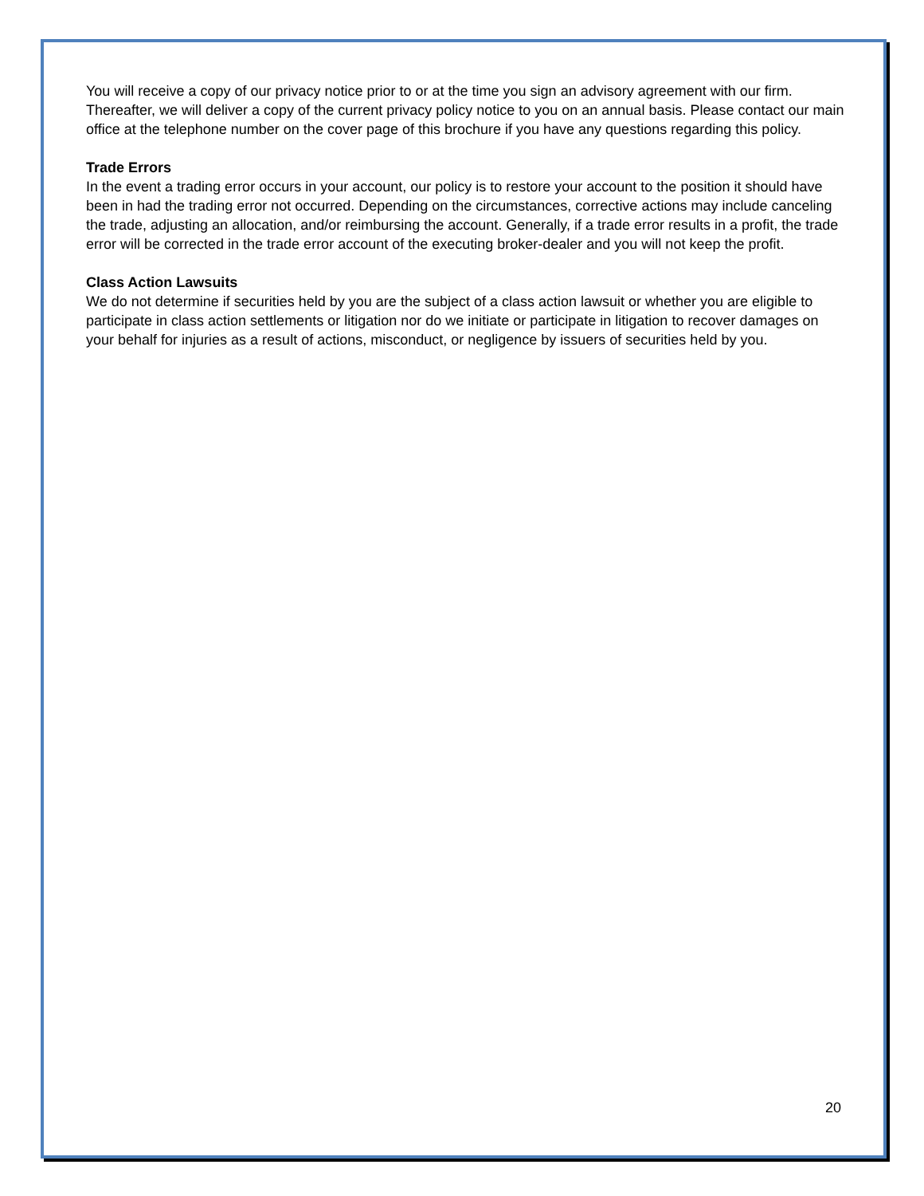You will receive a copy of our privacy notice prior to or at the time you sign an advisory agreement with our firm. Thereafter, we will deliver a copy of the current privacy policy notice to you on an annual basis. Please contact our main office at the telephone number on the cover page of this brochure if you have any questions regarding this policy.
Trade Errors
In the event a trading error occurs in your account, our policy is to restore your account to the position it should have been in had the trading error not occurred. Depending on the circumstances, corrective actions may include canceling the trade, adjusting an allocation, and/or reimbursing the account. Generally, if a trade error results in a profit, the trade error will be corrected in the trade error account of the executing broker-dealer and you will not keep the profit.
Class Action Lawsuits
We do not determine if securities held by you are the subject of a class action lawsuit or whether you are eligible to participate in class action settlements or litigation nor do we initiate or participate in litigation to recover damages on your behalf for injuries as a result of actions, misconduct, or negligence by issuers of securities held by you.
20